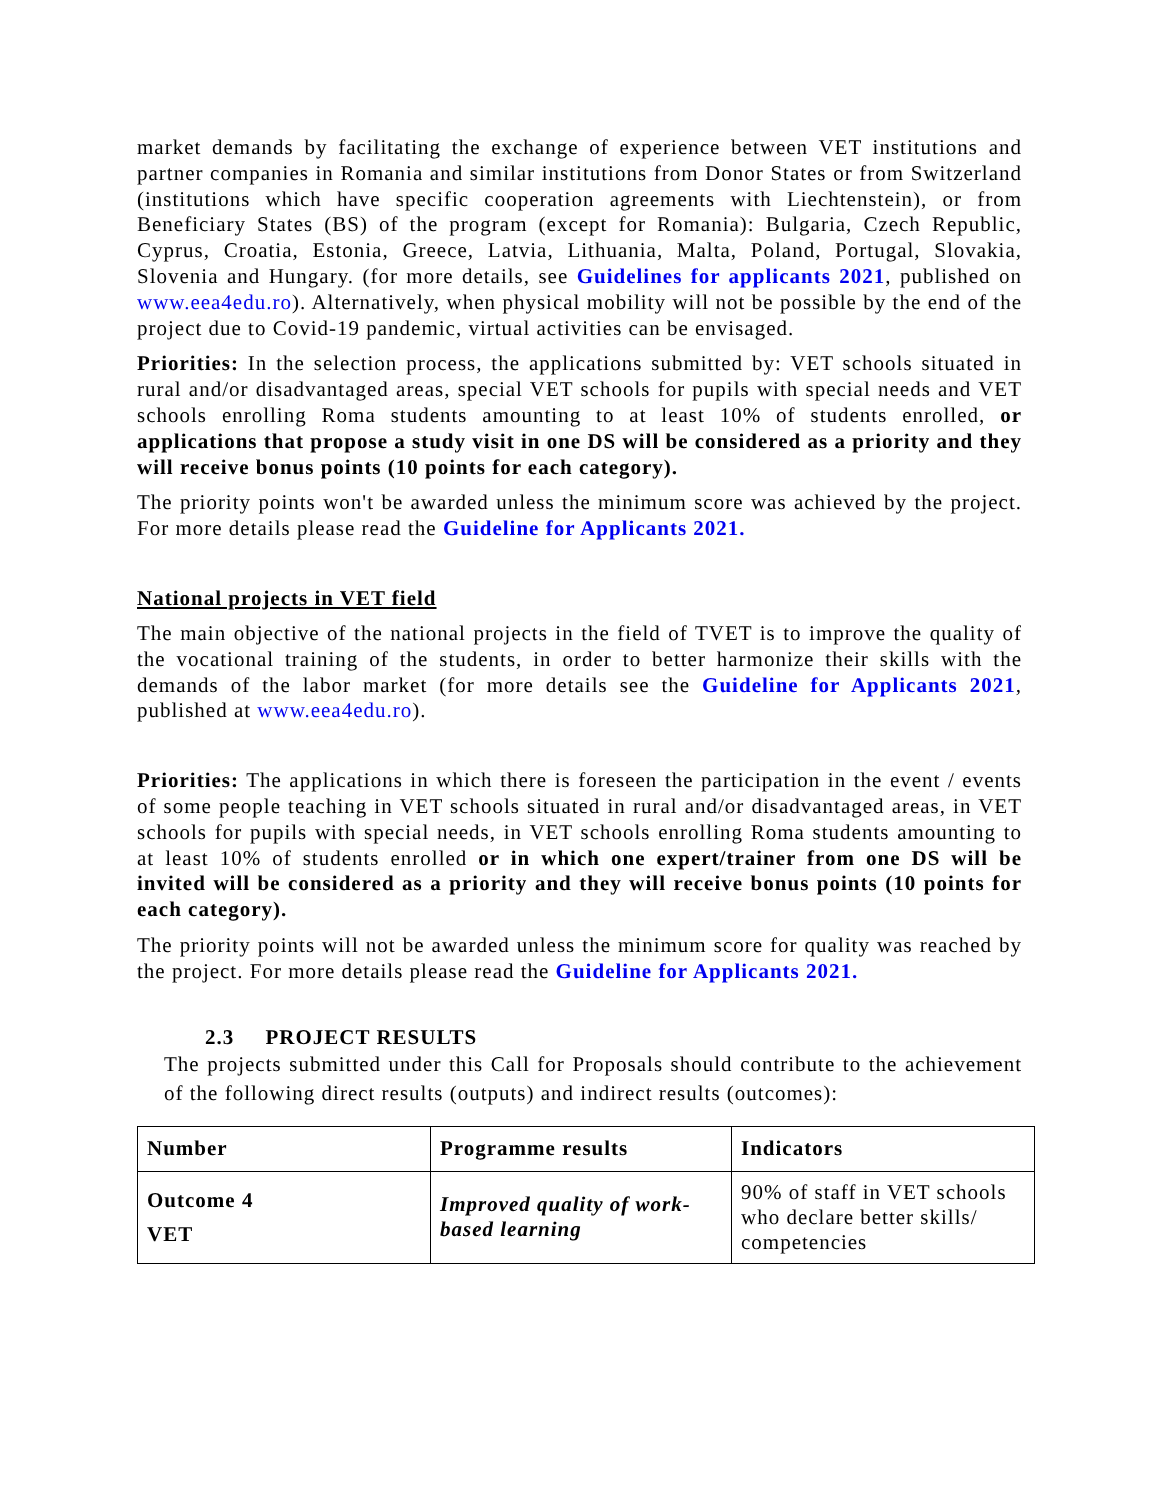market demands by facilitating the exchange of experience between VET institutions and partner companies in Romania and similar institutions from Donor States or from Switzerland (institutions which have specific cooperation agreements with Liechtenstein), or from Beneficiary States (BS) of the program (except for Romania): Bulgaria, Czech Republic, Cyprus, Croatia, Estonia, Greece, Latvia, Lithuania, Malta, Poland, Portugal, Slovakia, Slovenia and Hungary. (for more details, see Guidelines for applicants 2021, published on www.eea4edu.ro). Alternatively, when physical mobility will not be possible by the end of the project due to Covid-19 pandemic, virtual activities can be envisaged.
Priorities: In the selection process, the applications submitted by: VET schools situated in rural and/or disadvantaged areas, special VET schools for pupils with special needs and VET schools enrolling Roma students amounting to at least 10% of students enrolled, or applications that propose a study visit in one DS will be considered as a priority and they will receive bonus points (10 points for each category).
The priority points won't be awarded unless the minimum score was achieved by the project. For more details please read the Guideline for Applicants 2021.
National projects in VET field
The main objective of the national projects in the field of TVET is to improve the quality of the vocational training of the students, in order to better harmonize their skills with the demands of the labor market (for more details see the Guideline for Applicants 2021, published at www.eea4edu.ro).
Priorities: The applications in which there is foreseen the participation in the event / events of some people teaching in VET schools situated in rural and/or disadvantaged areas, in VET schools for pupils with special needs, in VET schools enrolling Roma students amounting to at least 10% of students enrolled or in which one expert/trainer from one DS will be invited will be considered as a priority and they will receive bonus points (10 points for each category).
The priority points will not be awarded unless the minimum score for quality was reached by the project. For more details please read the Guideline for Applicants 2021.
2.3 PROJECT RESULTS
The projects submitted under this Call for Proposals should contribute to the achievement of the following direct results (outputs) and indirect results (outcomes):
| Number | Programme results | Indicators |
| --- | --- | --- |
| Outcome 4 VET | Improved quality of work-based learning | 90% of staff in VET schools who declare better skills/ competencies |